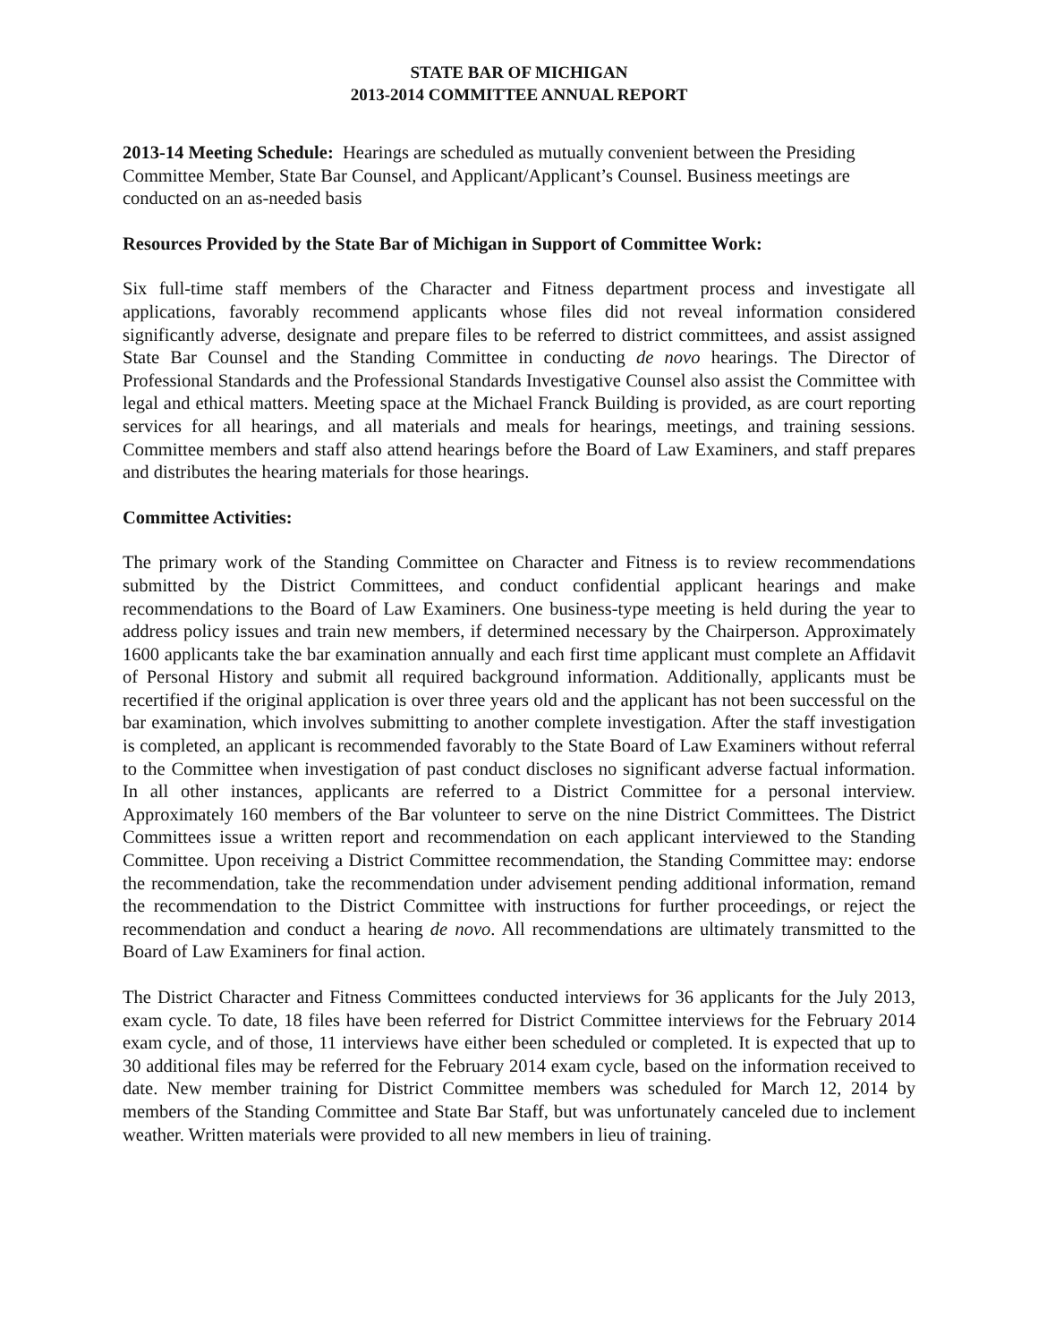STATE BAR OF MICHIGAN
2013-2014 COMMITTEE ANNUAL REPORT
2013-14 Meeting Schedule: Hearings are scheduled as mutually convenient between the Presiding Committee Member, State Bar Counsel, and Applicant/Applicant’s Counsel. Business meetings are conducted on an as-needed basis
Resources Provided by the State Bar of Michigan in Support of Committee Work:
Six full-time staff members of the Character and Fitness department process and investigate all applications, favorably recommend applicants whose files did not reveal information considered significantly adverse, designate and prepare files to be referred to district committees, and assist assigned State Bar Counsel and the Standing Committee in conducting de novo hearings. The Director of Professional Standards and the Professional Standards Investigative Counsel also assist the Committee with legal and ethical matters. Meeting space at the Michael Franck Building is provided, as are court reporting services for all hearings, and all materials and meals for hearings, meetings, and training sessions. Committee members and staff also attend hearings before the Board of Law Examiners, and staff prepares and distributes the hearing materials for those hearings.
Committee Activities:
The primary work of the Standing Committee on Character and Fitness is to review recommendations submitted by the District Committees, and conduct confidential applicant hearings and make recommendations to the Board of Law Examiners. One business-type meeting is held during the year to address policy issues and train new members, if determined necessary by the Chairperson. Approximately 1600 applicants take the bar examination annually and each first time applicant must complete an Affidavit of Personal History and submit all required background information. Additionally, applicants must be recertified if the original application is over three years old and the applicant has not been successful on the bar examination, which involves submitting to another complete investigation. After the staff investigation is completed, an applicant is recommended favorably to the State Board of Law Examiners without referral to the Committee when investigation of past conduct discloses no significant adverse factual information. In all other instances, applicants are referred to a District Committee for a personal interview. Approximately 160 members of the Bar volunteer to serve on the nine District Committees. The District Committees issue a written report and recommendation on each applicant interviewed to the Standing Committee. Upon receiving a District Committee recommendation, the Standing Committee may: endorse the recommendation, take the recommendation under advisement pending additional information, remand the recommendation to the District Committee with instructions for further proceedings, or reject the recommendation and conduct a hearing de novo. All recommendations are ultimately transmitted to the Board of Law Examiners for final action.
The District Character and Fitness Committees conducted interviews for 36 applicants for the July 2013, exam cycle. To date, 18 files have been referred for District Committee interviews for the February 2014 exam cycle, and of those, 11 interviews have either been scheduled or completed. It is expected that up to 30 additional files may be referred for the February 2014 exam cycle, based on the information received to date. New member training for District Committee members was scheduled for March 12, 2014 by members of the Standing Committee and State Bar Staff, but was unfortunately canceled due to inclement weather. Written materials were provided to all new members in lieu of training.